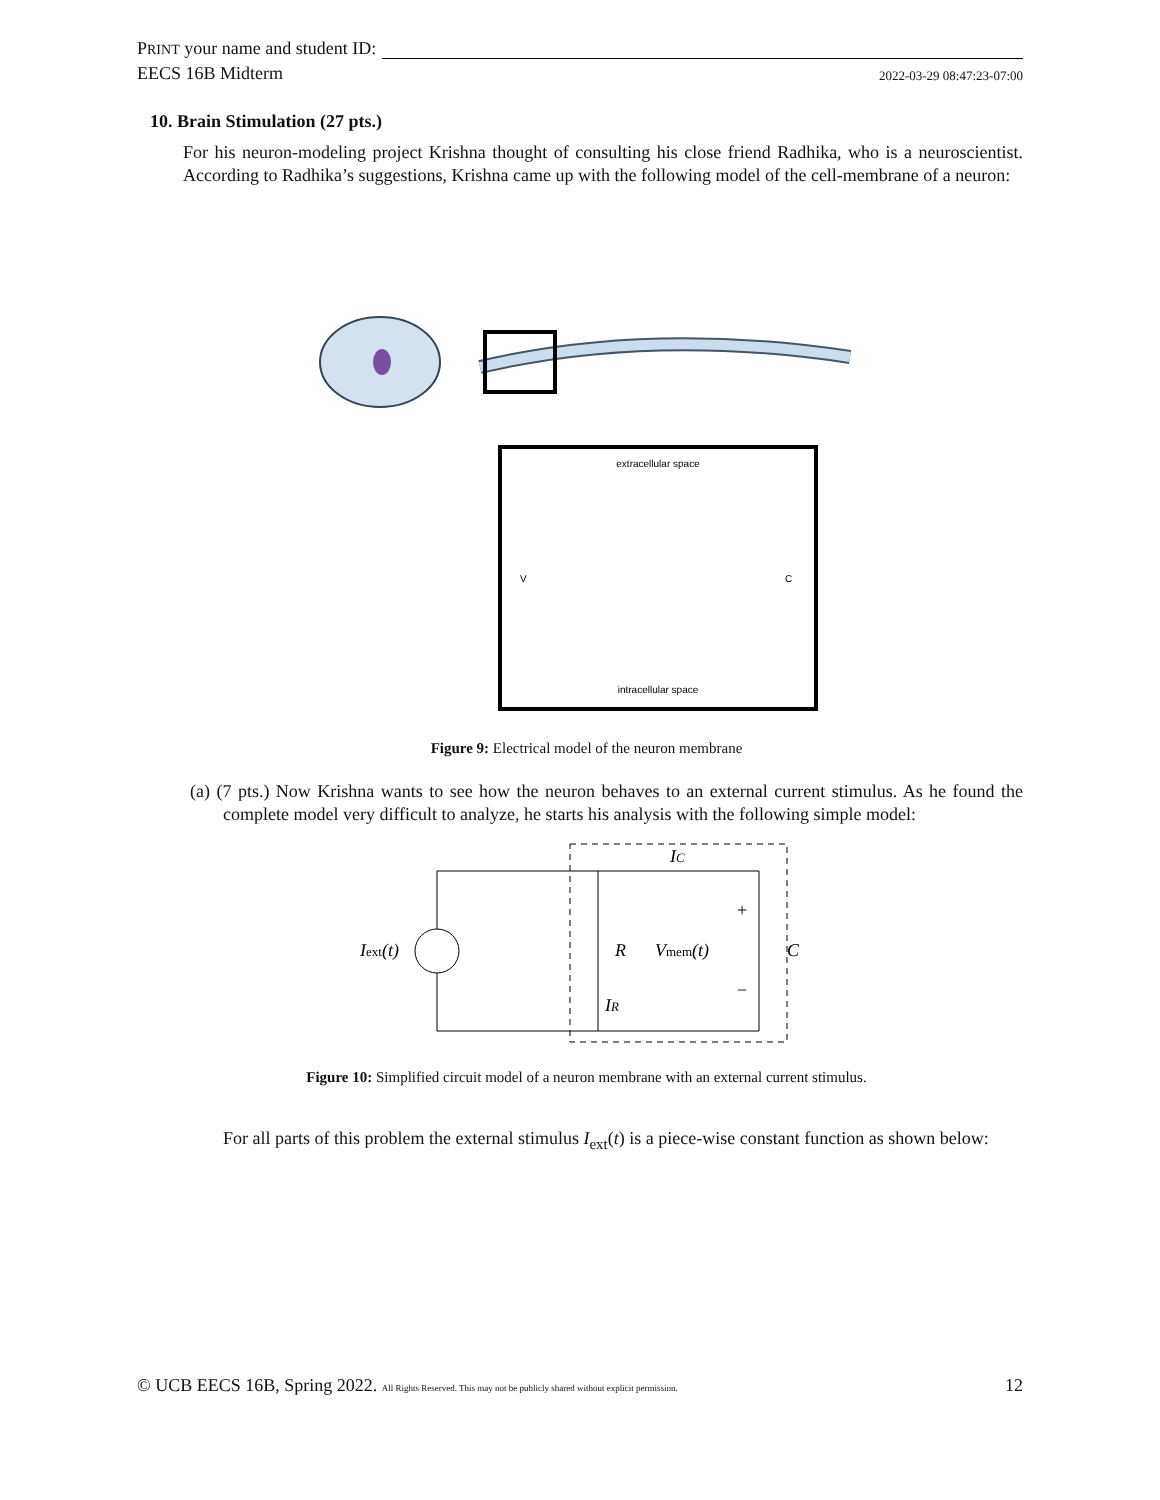PRINT your name and student ID:
EECS 16B Midterm 2022-03-29 08:47:23-07:00
10. Brain Stimulation (27 pts.)
For his neuron-modeling project Krishna thought of consulting his close friend Radhika, who is a neuroscientist. According to Radhika’s suggestions, Krishna came up with the following model of the cell-membrane of a neuron:
extracellular space
intracellular space
C
V
Figure 9: Electrical model of the neuron membrane
(a) (7 pts.) Now Krishna wants to see how the neuron behaves to an external current stimulus. As he found the complete model very difficult to analyze, he starts his analysis with the following simple model:
Iext(t)
IC
R
Vmem(t)
C
+
−
IR
Figure 10: Simplified circuit model of a neuron membrane with an external current stimulus.
For all parts of this problem the external stimulus I<sub>ext</sub>(t) is a piece-wise constant function as shown below:
© UCB EECS 16B, Spring 2022. All Rights Reserved. This may not be publicly shared without explicit permission. 12